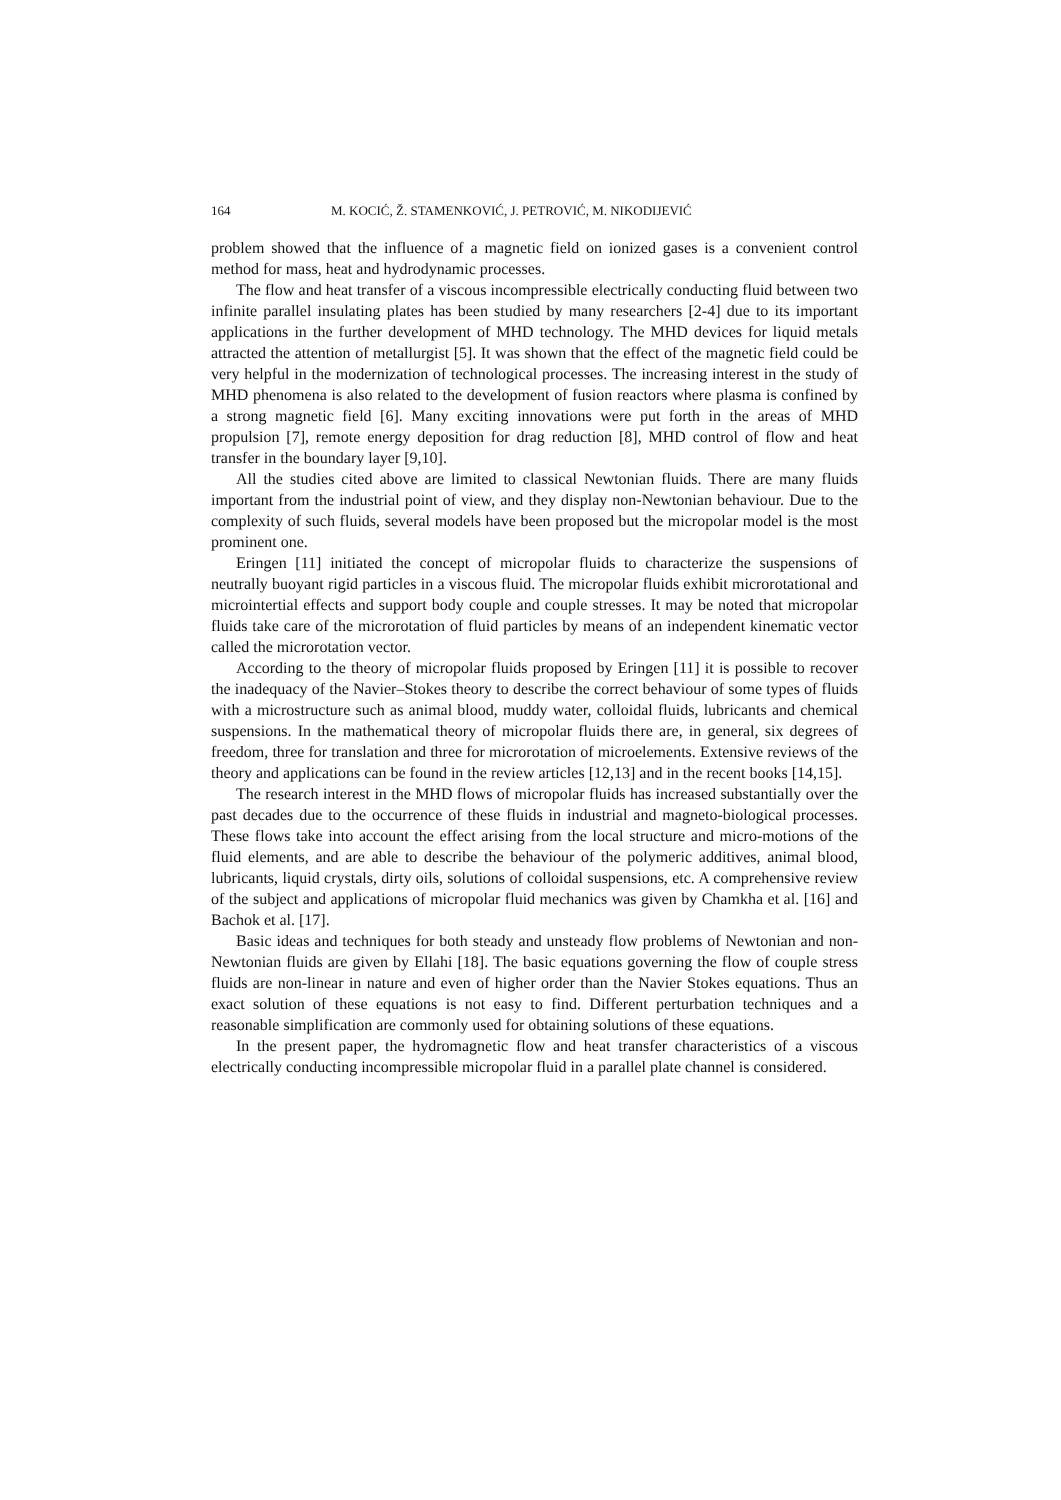164 M. KOCIĆ, Ž. STAMENKOVIĆ, J. PETROVIĆ, M. NIKODIJEVIĆ
problem showed that the influence of a magnetic field on ionized gases is a convenient control method for mass, heat and hydrodynamic processes.
The flow and heat transfer of a viscous incompressible electrically conducting fluid between two infinite parallel insulating plates has been studied by many researchers [2-4] due to its important applications in the further development of MHD technology. The MHD devices for liquid metals attracted the attention of metallurgist [5]. It was shown that the effect of the magnetic field could be very helpful in the modernization of technological processes. The increasing interest in the study of MHD phenomena is also related to the development of fusion reactors where plasma is confined by a strong magnetic field [6]. Many exciting innovations were put forth in the areas of MHD propulsion [7], remote energy deposition for drag reduction [8], MHD control of flow and heat transfer in the boundary layer [9,10].
All the studies cited above are limited to classical Newtonian fluids. There are many fluids important from the industrial point of view, and they display non-Newtonian behaviour. Due to the complexity of such fluids, several models have been proposed but the micropolar model is the most prominent one.
Eringen [11] initiated the concept of micropolar fluids to characterize the suspensions of neutrally buoyant rigid particles in a viscous fluid. The micropolar fluids exhibit microrotational and microintertial effects and support body couple and couple stresses. It may be noted that micropolar fluids take care of the microrotation of fluid particles by means of an independent kinematic vector called the microrotation vector.
According to the theory of micropolar fluids proposed by Eringen [11] it is possible to recover the inadequacy of the Navier–Stokes theory to describe the correct behaviour of some types of fluids with a microstructure such as animal blood, muddy water, colloidal fluids, lubricants and chemical suspensions. In the mathematical theory of micropolar fluids there are, in general, six degrees of freedom, three for translation and three for microrotation of microelements. Extensive reviews of the theory and applications can be found in the review articles [12,13] and in the recent books [14,15].
The research interest in the MHD flows of micropolar fluids has increased substantially over the past decades due to the occurrence of these fluids in industrial and magneto-biological processes. These flows take into account the effect arising from the local structure and micro-motions of the fluid elements, and are able to describe the behaviour of the polymeric additives, animal blood, lubricants, liquid crystals, dirty oils, solutions of colloidal suspensions, etc. A comprehensive review of the subject and applications of micropolar fluid mechanics was given by Chamkha et al. [16] and Bachok et al. [17].
Basic ideas and techniques for both steady and unsteady flow problems of Newtonian and non-Newtonian fluids are given by Ellahi [18]. The basic equations governing the flow of couple stress fluids are non-linear in nature and even of higher order than the Navier Stokes equations. Thus an exact solution of these equations is not easy to find. Different perturbation techniques and a reasonable simplification are commonly used for obtaining solutions of these equations.
In the present paper, the hydromagnetic flow and heat transfer characteristics of a viscous electrically conducting incompressible micropolar fluid in a parallel plate channel is considered.